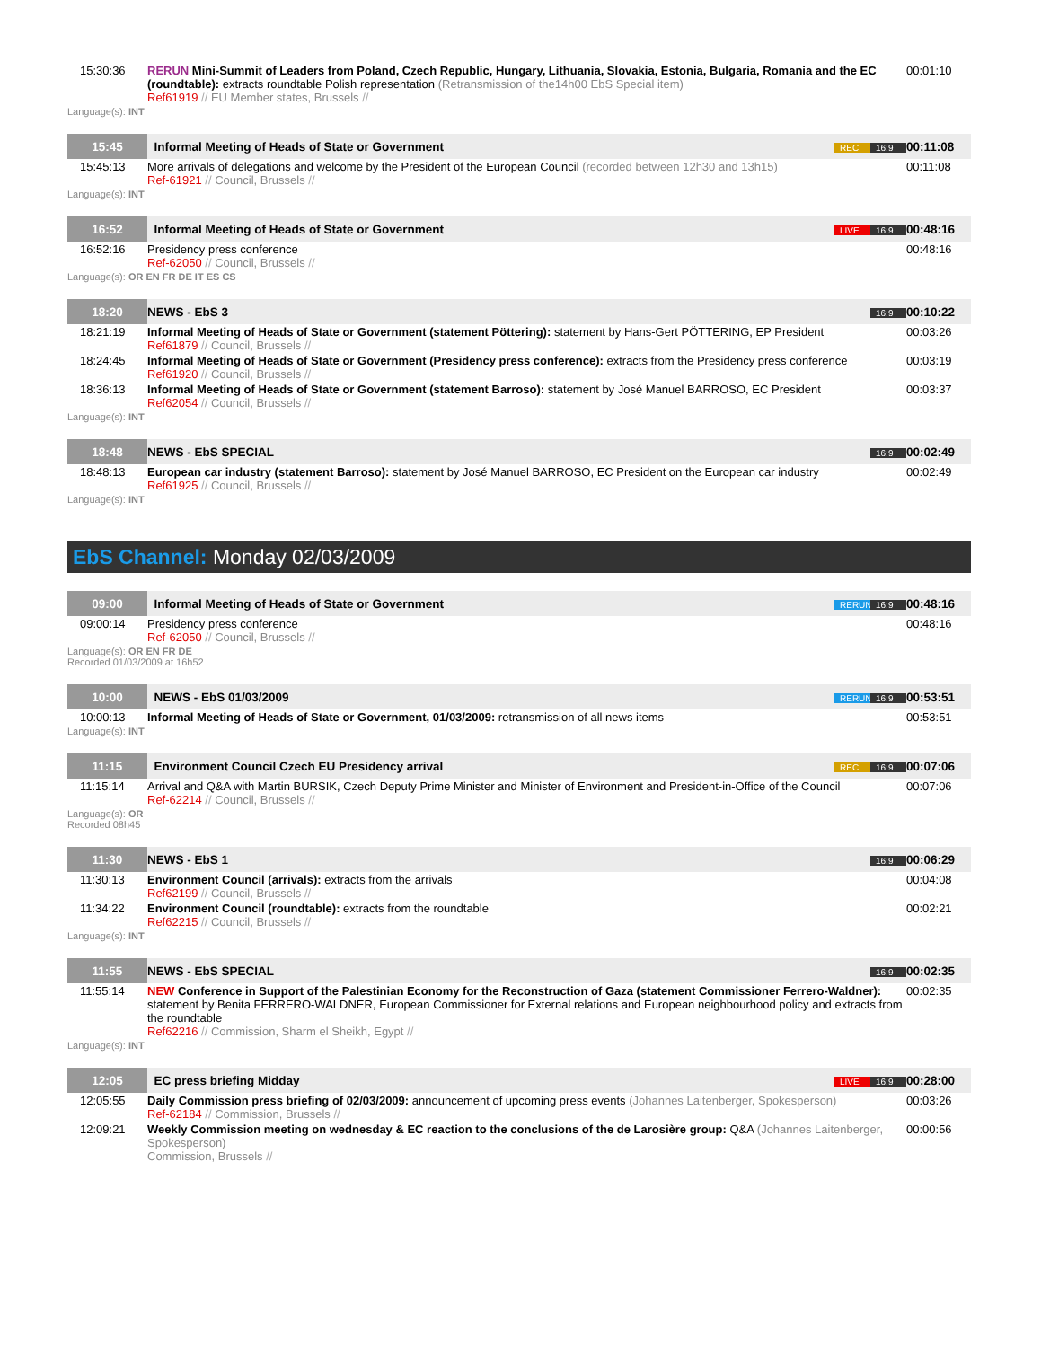| 15:30:36 | RERUN Mini-Summit of Leaders from Poland, Czech Republic, Hungary, Lithuania, Slovakia, Estonia, Bulgaria, Romania and the EC (roundtable): extracts roundtable Polish representation (Retransmission of the14h00 EbS Special item) Ref61919 // EU Member states, Brussels // | 00:01:10 |
| Language(s): INT | | |
| 15:45 | Informal Meeting of Heads of State or Government REC 16:9 | 00:11:08 |
| 15:45:13 | More arrivals of delegations and welcome by the President of the European Council (recorded between 12h30 and 13h15) Ref-61921 // Council, Brussels // | 00:11:08 |
| Language(s): INT | | |
| 16:52 | Informal Meeting of Heads of State or Government LIVE 16:9 | 00:48:16 |
| 16:52:16 | Presidency press conference Ref-62050 // Council, Brussels // | 00:48:16 |
| Language(s): OR EN FR DE IT ES CS | | |
| 18:20 | NEWS - EbS 3 16:9 | 00:10:22 |
| 18:21:19 | Informal Meeting of Heads of State or Government (statement Pöttering): statement by Hans-Gert PÖTTERING, EP President Ref61879 // Council, Brussels // | 00:03:26 |
| 18:24:45 | Informal Meeting of Heads of State or Government (Presidency press conference): extracts from the Presidency press conference Ref61920 // Council, Brussels // | 00:03:19 |
| 18:36:13 | Informal Meeting of Heads of State or Government (statement Barroso): statement by José Manuel BARROSO, EC President Ref62054 // Council, Brussels // | 00:03:37 |
| Language(s): INT | | |
| 18:48 | NEWS - EbS SPECIAL 16:9 | 00:02:49 |
| 18:48:13 | European car industry (statement Barroso): statement by José Manuel BARROSO, EC President on the European car industry Ref61925 // Council, Brussels // | 00:02:49 |
| Language(s): INT | | |
EbS Channel: Monday 02/03/2009
| 09:00 | Informal Meeting of Heads of State or Government RERUN 16:9 | 00:48:16 |
| 09:00:14 | Presidency press conference Ref-62050 // Council, Brussels // | 00:48:16 |
| Language(s): OR EN FR DE Recorded 01/03/2009 at 16h52 | | |
| 10:00 | NEWS - EbS 01/03/2009 RERUN 16:9 | 00:53:51 |
| 10:00:13 | Informal Meeting of Heads of State or Government, 01/03/2009: retransmission of all news items | 00:53:51 |
| Language(s): INT | | |
| 11:15 | Environment Council Czech EU Presidency arrival REC 16:9 | 00:07:06 |
| 11:15:14 | Arrival and Q&A with Martin BURSIK, Czech Deputy Prime Minister and Minister of Environment and President-in-Office of the Council Ref-62214 // Council, Brussels // | 00:07:06 |
| Language(s): OR Recorded 08h45 | | |
| 11:30 | NEWS - EbS 1 16:9 | 00:06:29 |
| 11:30:13 | Environment Council (arrivals): extracts from the arrivals Ref62199 // Council, Brussels // | 00:04:08 |
| 11:34:22 | Environment Council (roundtable): extracts from the roundtable Ref62215 // Council, Brussels // | 00:02:21 |
| Language(s): INT | | |
| 11:55 | NEWS - EbS SPECIAL 16:9 | 00:02:35 |
| 11:55:14 | NEW Conference in Support of the Palestinian Economy for the Reconstruction of Gaza (statement Commissioner Ferrero-Waldner): statement by Benita FERRERO-WALDNER, European Commissioner for External relations and European neighbourhood policy and extracts from the roundtable Ref62216 // Commission, Sharm el Sheikh, Egypt // | 00:02:35 |
| Language(s): INT | | |
| 12:05 | EC press briefing Midday LIVE 16:9 | 00:28:00 |
| 12:05:55 | Daily Commission press briefing of 02/03/2009: announcement of upcoming press events (Johannes Laitenberger, Spokesperson) Ref-62184 // Commission, Brussels // | 00:03:26 |
| 12:09:21 | Weekly Commission meeting on wednesday & EC reaction to the conclusions of the de Larosière group: Q&A (Johannes Laitenberger, Spokesperson) Commission, Brussels // | 00:00:56 |